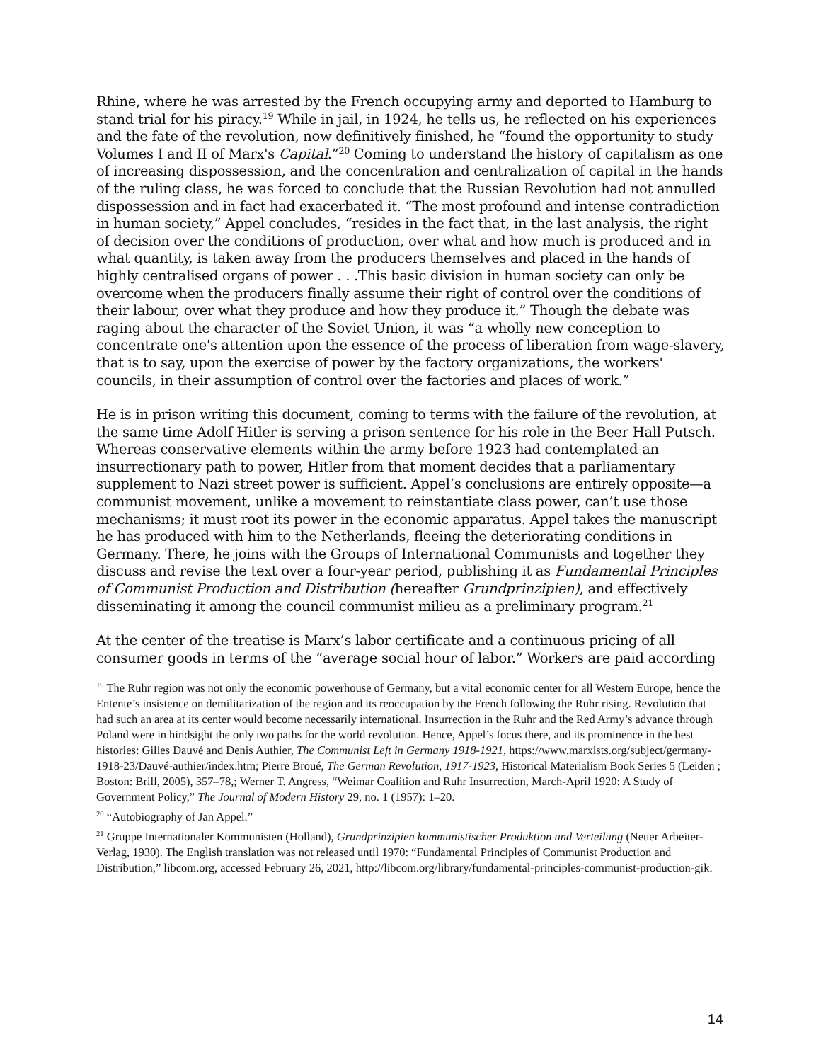Rhine, where he was arrested by the French occupying army and deported to Hamburg to stand trial for his piracy.<sup>19</sup> While in jail, in 1924, he tells us, he reflected on his experiences and the fate of the revolution, now definitively finished, he “found the opportunity to study Volumes I and II of Marx's Capital.”<sup>20</sup> Coming to understand the history of capitalism as one of increasing dispossession, and the concentration and centralization of capital in the hands of the ruling class, he was forced to conclude that the Russian Revolution had not annulled dispossession and in fact had exacerbated it. “The most profound and intense contradiction in human society,” Appel concludes, “resides in the fact that, in the last analysis, the right of decision over the conditions of production, over what and how much is produced and in what quantity, is taken away from the producers themselves and placed in the hands of highly centralised organs of power . . .This basic division in human society can only be overcome when the producers finally assume their right of control over the conditions of their labour, over what they produce and how they produce it.” Though the debate was raging about the character of the Soviet Union, it was “a wholly new conception to concentrate one's attention upon the essence of the process of liberation from wage-slavery, that is to say, upon the exercise of power by the factory organizations, the workers' councils, in their assumption of control over the factories and places of work.”
He is in prison writing this document, coming to terms with the failure of the revolution, at the same time Adolf Hitler is serving a prison sentence for his role in the Beer Hall Putsch. Whereas conservative elements within the army before 1923 had contemplated an insurrectionary path to power, Hitler from that moment decides that a parliamentary supplement to Nazi street power is sufficient. Appel’s conclusions are entirely opposite—a communist movement, unlike a movement to reinstantiate class power, can’t use those mechanisms; it must root its power in the economic apparatus. Appel takes the manuscript he has produced with him to the Netherlands, fleeing the deteriorating conditions in Germany. There, he joins with the Groups of International Communists and together they discuss and revise the text over a four-year period, publishing it as Fundamental Principles of Communist Production and Distribution (hereafter Grundprinzipien), and effectively disseminating it among the council communist milieu as a preliminary program.<sup>21</sup>
At the center of the treatise is Marx’s labor certificate and a continuous pricing of all consumer goods in terms of the “average social hour of labor.” Workers are paid according
<sup>19</sup> The Ruhr region was not only the economic powerhouse of Germany, but a vital economic center for all Western Europe, hence the Entente’s insistence on demilitarization of the region and its reoccupation by the French following the Ruhr rising. Revolution that had such an area at its center would become necessarily international. Insurrection in the Ruhr and the Red Army’s advance through Poland were in hindsight the only two paths for the world revolution. Hence, Appel’s focus there, and its prominence in the best histories: Gilles Dauvé and Denis Authier, The Communist Left in Germany 1918-1921, https://www.marxists.org/subject/germany-1918-23/Dauvé-authier/index.htm; Pierre Broué, The German Revolution, 1917-1923, Historical Materialism Book Series 5 (Leiden ; Boston: Brill, 2005), 357–78,; Werner T. Angress, “Weimar Coalition and Ruhr Insurrection, March-April 1920: A Study of Government Policy,” The Journal of Modern History 29, no. 1 (1957): 1–20.
<sup>20</sup> “Autobiography of Jan Appel.”
<sup>21</sup> Gruppe Internationaler Kommunisten (Holland), Grundprinzipien kommunistischer Produktion und Verteilung (Neuer Arbeiter-Verlag, 1930). The English translation was not released until 1970: “Fundamental Principles of Communist Production and Distribution,” libcom.org, accessed February 26, 2021, http://libcom.org/library/fundamental-principles-communist-production-gik.
14